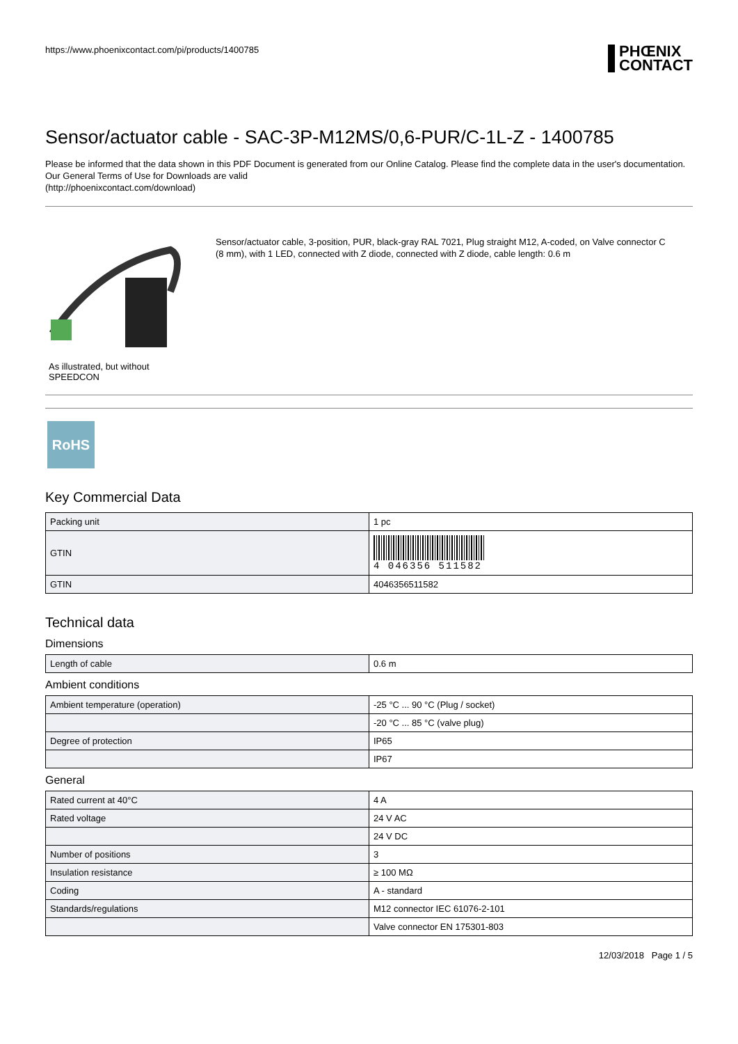https://www.phoenixcontact.com/pi/products/1400785
PHŒNIX
CONTACT
Sensor/actuator cable - SAC-3P-M12MS/0,6-PUR/C-1L-Z - 1400785
Please be informed that the data shown in this PDF Document is generated from our Online Catalog. Please find the complete data in the user's documentation. Our General Terms of Use for Downloads are valid
(http://phoenixcontact.com/download)
As illustrated, but without SPEEDCON
Sensor/actuator cable, 3-position, PUR, black-gray RAL 7021, Plug straight M12, A-coded, on Valve connector C (8 mm), with 1 LED, connected with Z diode, connected with Z diode, cable length: 0.6 m
RoHS
Key Commercial Data
| Packing unit | 1 pc |
| GTIN | 4 046356 511582 |
| GTIN | 4046356511582 |
Technical data
Dimensions
| Length of cable | 0.6 m |
Ambient conditions
| Ambient temperature (operation) | -25 °C ... 90 °C (Plug / socket) |
| | -20 °C ... 85 °C (valve plug) |
| Degree of protection | IP65 |
| | IP67 |
General
| Rated current at 40°C | 4 A |
| Rated voltage | 24 V AC |
| | 24 V DC |
| Number of positions | 3 |
| Insulation resistance | ≥ 100 MΩ |
| Coding | A - standard |
| Standards/regulations | M12 connector IEC 61076-2-101 |
| | Valve connector EN 175301-803 |
12/03/2018 Page 1 / 5